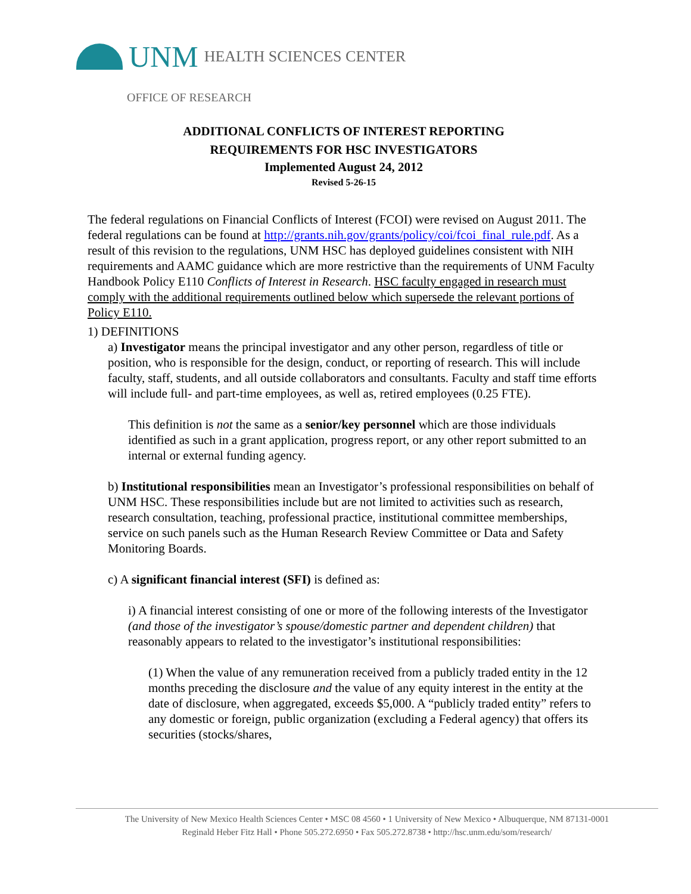UNM HEALTH SCIENCES CENTER
OFFICE OF RESEARCH
ADDITIONAL CONFLICTS OF INTEREST REPORTING
REQUIREMENTS FOR HSC INVESTIGATORS
Implemented August 24, 2012
Revised 5-26-15
The federal regulations on Financial Conflicts of Interest (FCOI) were revised on August 2011. The federal regulations can be found at http://grants.nih.gov/grants/policy/coi/fcoi_final_rule.pdf. As a result of this revision to the regulations, UNM HSC has deployed guidelines consistent with NIH requirements and AAMC guidance which are more restrictive than the requirements of UNM Faculty Handbook Policy E110 Conflicts of Interest in Research. HSC faculty engaged in research must comply with the additional requirements outlined below which supersede the relevant portions of Policy E110.
1) DEFINITIONS
a) Investigator means the principal investigator and any other person, regardless of title or position, who is responsible for the design, conduct, or reporting of research. This will include faculty, staff, students, and all outside collaborators and consultants. Faculty and staff time efforts will include full- and part-time employees, as well as, retired employees (0.25 FTE).
This definition is not the same as a senior/key personnel which are those individuals identified as such in a grant application, progress report, or any other report submitted to an internal or external funding agency.
b) Institutional responsibilities mean an Investigator’s professional responsibilities on behalf of UNM HSC. These responsibilities include but are not limited to activities such as research, research consultation, teaching, professional practice, institutional committee memberships, service on such panels such as the Human Research Review Committee or Data and Safety Monitoring Boards.
c) A significant financial interest (SFI) is defined as:
i) A financial interest consisting of one or more of the following interests of the Investigator (and those of the investigator’s spouse/domestic partner and dependent children) that reasonably appears to related to the investigator’s institutional responsibilities:
(1) When the value of any remuneration received from a publicly traded entity in the 12 months preceding the disclosure and the value of any equity interest in the entity at the date of disclosure, when aggregated, exceeds $5,000. A “publicly traded entity” refers to any domestic or foreign, public organization (excluding a Federal agency) that offers its securities (stocks/shares,
The University of New Mexico Health Sciences Center • MSC 08 4560 • 1 University of New Mexico • Albuquerque, NM 87131-0001
Reginald Heber Fitz Hall • Phone 505.272.6950 • Fax 505.272.8738 • http://hsc.unm.edu/som/research/